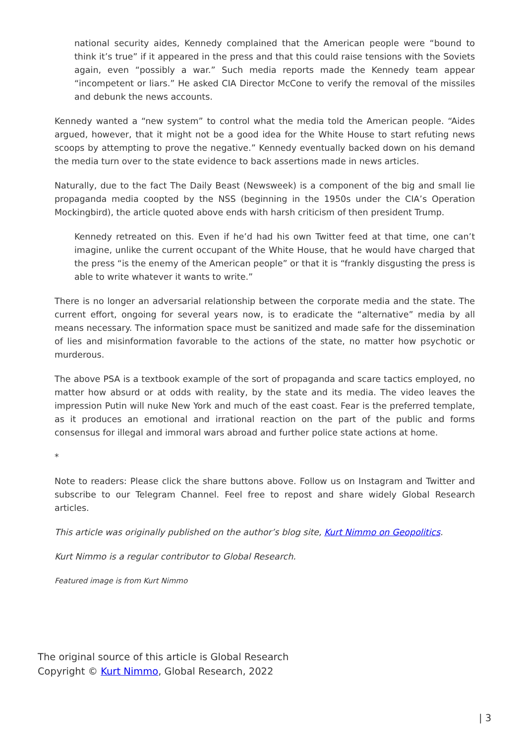national security aides, Kennedy complained that the American people were “bound to think it’s true” if it appeared in the press and that this could raise tensions with the Soviets again, even “possibly a war.” Such media reports made the Kennedy team appear “incompetent or liars.” He asked CIA Director McCone to verify the removal of the missiles and debunk the news accounts.
Kennedy wanted a “new system” to control what the media told the American people. “Aides argued, however, that it might not be a good idea for the White House to start refuting news scoops by attempting to prove the negative.” Kennedy eventually backed down on his demand the media turn over to the state evidence to back assertions made in news articles.
Naturally, due to the fact The Daily Beast (Newsweek) is a component of the big and small lie propaganda media coopted by the NSS (beginning in the 1950s under the CIA’s Operation Mockingbird), the article quoted above ends with harsh criticism of then president Trump.
Kennedy retreated on this. Even if he’d had his own Twitter feed at that time, one can’t imagine, unlike the current occupant of the White House, that he would have charged that the press “is the enemy of the American people” or that it is “frankly disgusting the press is able to write whatever it wants to write.”
There is no longer an adversarial relationship between the corporate media and the state. The current effort, ongoing for several years now, is to eradicate the “alternative” media by all means necessary. The information space must be sanitized and made safe for the dissemination of lies and misinformation favorable to the actions of the state, no matter how psychotic or murderous.
The above PSA is a textbook example of the sort of propaganda and scare tactics employed, no matter how absurd or at odds with reality, by the state and its media. The video leaves the impression Putin will nuke New York and much of the east coast. Fear is the preferred template, as it produces an emotional and irrational reaction on the part of the public and forms consensus for illegal and immoral wars abroad and further police state actions at home.
*
Note to readers: Please click the share buttons above. Follow us on Instagram and Twitter and subscribe to our Telegram Channel. Feel free to repost and share widely Global Research articles.
This article was originally published on the author’s blog site, Kurt Nimmo on Geopolitics.
Kurt Nimmo is a regular contributor to Global Research.
Featured image is from Kurt Nimmo
The original source of this article is Global Research
Copyright © Kurt Nimmo, Global Research, 2022
| 3